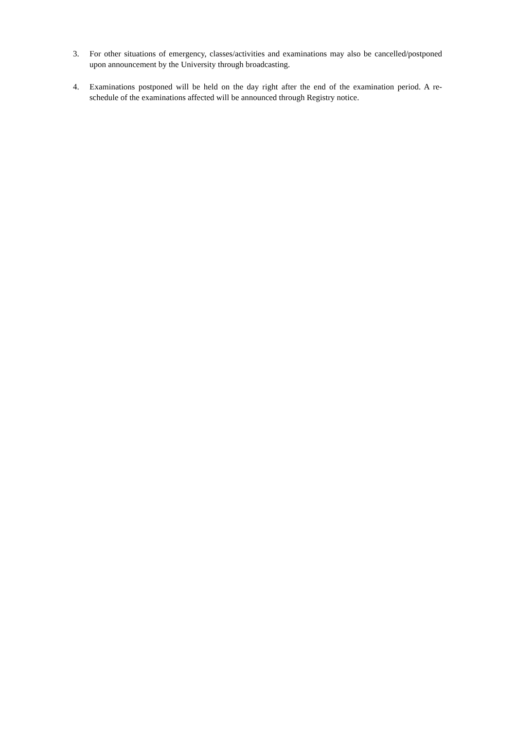3. For other situations of emergency, classes/activities and examinations may also be cancelled/postponed upon announcement by the University through broadcasting.
4. Examinations postponed will be held on the day right after the end of the examination period. A re-schedule of the examinations affected will be announced through Registry notice.